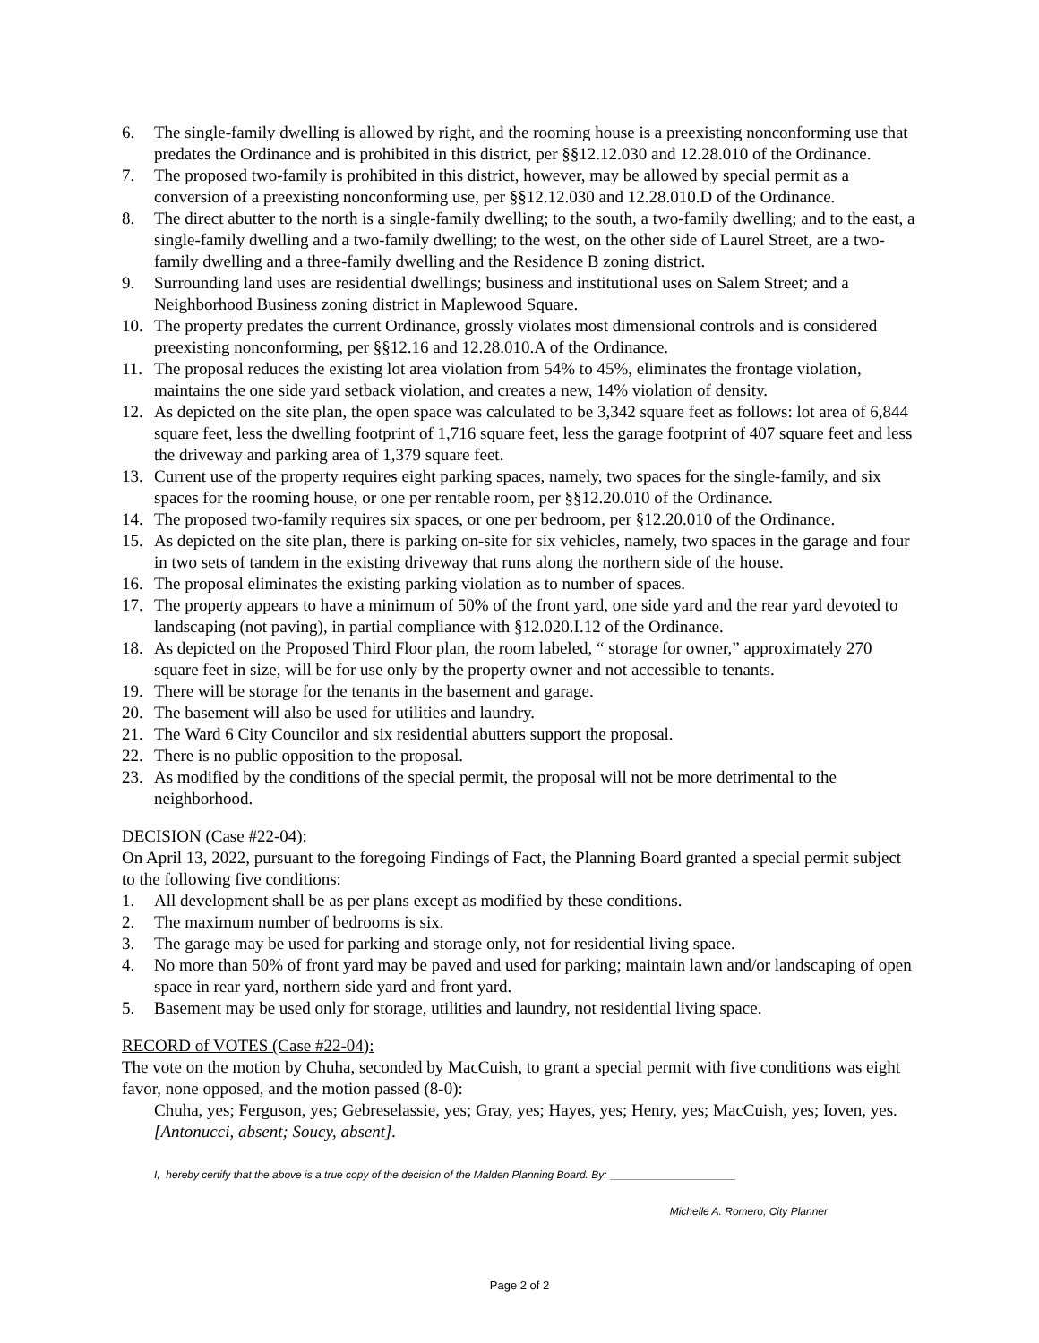6. The single-family dwelling is allowed by right, and the rooming house is a preexisting nonconforming use that predates the Ordinance and is prohibited in this district, per §§12.12.030 and 12.28.010 of the Ordinance.
7. The proposed two-family is prohibited in this district, however, may be allowed by special permit as a conversion of a preexisting nonconforming use, per §§12.12.030 and 12.28.010.D of the Ordinance.
8. The direct abutter to the north is a single-family dwelling; to the south, a two-family dwelling; and to the east, a single-family dwelling and a two-family dwelling; to the west, on the other side of Laurel Street, are a two-family dwelling and a three-family dwelling and the Residence B zoning district.
9. Surrounding land uses are residential dwellings; business and institutional uses on Salem Street; and a Neighborhood Business zoning district in Maplewood Square.
10. The property predates the current Ordinance, grossly violates most dimensional controls and is considered preexisting nonconforming, per §§12.16 and 12.28.010.A of the Ordinance.
11. The proposal reduces the existing lot area violation from 54% to 45%, eliminates the frontage violation, maintains the one side yard setback violation, and creates a new, 14% violation of density.
12. As depicted on the site plan, the open space was calculated to be 3,342 square feet as follows: lot area of 6,844 square feet, less the dwelling footprint of 1,716 square feet, less the garage footprint of 407 square feet and less the driveway and parking area of 1,379 square feet.
13. Current use of the property requires eight parking spaces, namely, two spaces for the single-family, and six spaces for the rooming house, or one per rentable room, per §§12.20.010 of the Ordinance.
14. The proposed two-family requires six spaces, or one per bedroom, per §12.20.010 of the Ordinance.
15. As depicted on the site plan, there is parking on-site for six vehicles, namely, two spaces in the garage and four in two sets of tandem in the existing driveway that runs along the northern side of the house.
16. The proposal eliminates the existing parking violation as to number of spaces.
17. The property appears to have a minimum of 50% of the front yard, one side yard and the rear yard devoted to landscaping (not paving), in partial compliance with §12.020.I.12 of the Ordinance.
18. As depicted on the Proposed Third Floor plan, the room labeled, “ storage for owner,” approximately 270 square feet in size, will be for use only by the property owner and not accessible to tenants.
19. There will be storage for the tenants in the basement and garage.
20. The basement will also be used for utilities and laundry.
21. The Ward 6 City Councilor and six residential abutters support the proposal.
22. There is no public opposition to the proposal.
23. As modified by the conditions of the special permit, the proposal will not be more detrimental to the neighborhood.
DECISION (Case #22-04):
On April 13, 2022, pursuant to the foregoing Findings of Fact, the Planning Board granted a special permit subject to the following five conditions:
1. All development shall be as per plans except as modified by these conditions.
2. The maximum number of bedrooms is six.
3. The garage may be used for parking and storage only, not for residential living space.
4. No more than 50% of front yard may be paved and used for parking; maintain lawn and/or landscaping of open space in rear yard, northern side yard and front yard.
5. Basement may be used only for storage, utilities and laundry, not residential living space.
RECORD of VOTES (Case #22-04):
The vote on the motion by Chuha, seconded by MacCuish, to grant a special permit with five conditions was eight favor, none opposed, and the motion passed (8-0):
Chuha, yes; Ferguson, yes; Gebreselassie, yes; Gray, yes; Hayes, yes; Henry, yes; MacCuish, yes; Ioven, yes. [Antonucci, absent; Soucy, absent].
I, hereby certify that the above is a true copy of the decision of the Malden Planning Board. By:
Michelle A. Romero, City Planner
Page 2 of 2